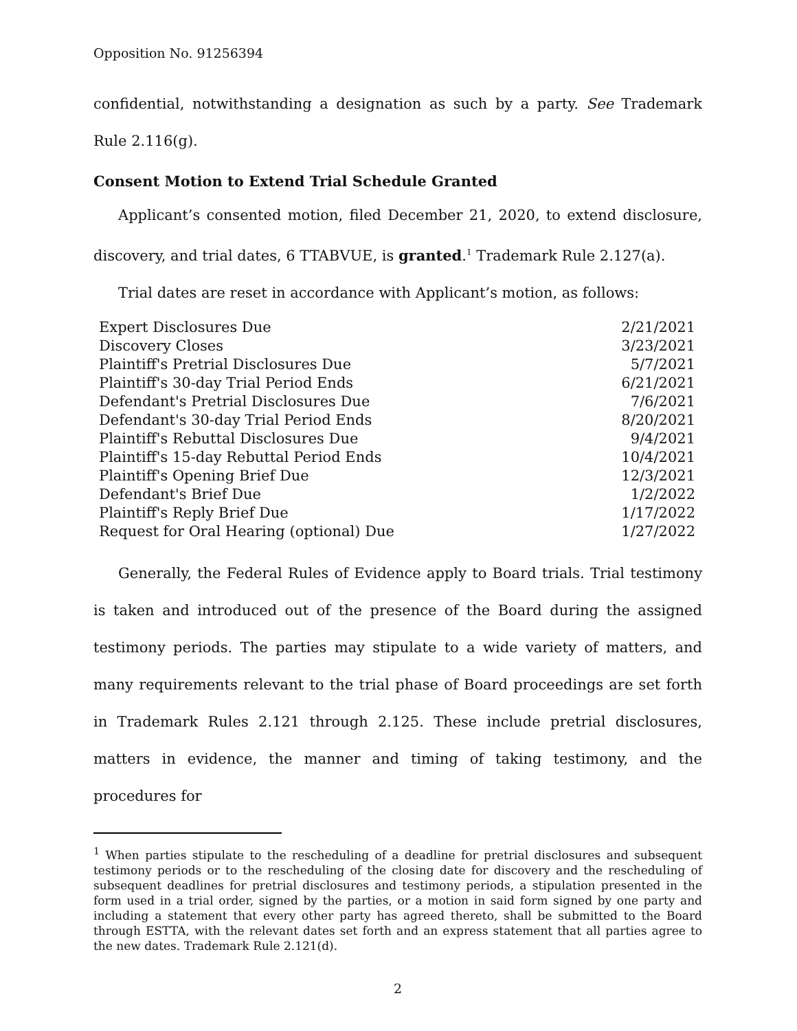Opposition No. 91256394
confidential, notwithstanding a designation as such by a party. See Trademark Rule 2.116(g).
Consent Motion to Extend Trial Schedule Granted
Applicant’s consented motion, filed December 21, 2020, to extend disclosure, discovery, and trial dates, 6 TTABVUE, is granted.<sup>1</sup> Trademark Rule 2.127(a).
Trial dates are reset in accordance with Applicant’s motion, as follows:
| Expert Disclosures Due | 2/21/2021 |
| Discovery Closes | 3/23/2021 |
| Plaintiff's Pretrial Disclosures Due | 5/7/2021 |
| Plaintiff's 30-day Trial Period Ends | 6/21/2021 |
| Defendant's Pretrial Disclosures Due | 7/6/2021 |
| Defendant's 30-day Trial Period Ends | 8/20/2021 |
| Plaintiff's Rebuttal Disclosures Due | 9/4/2021 |
| Plaintiff's 15-day Rebuttal Period Ends | 10/4/2021 |
| Plaintiff's Opening Brief Due | 12/3/2021 |
| Defendant's Brief Due | 1/2/2022 |
| Plaintiff's Reply Brief Due | 1/17/2022 |
| Request for Oral Hearing (optional) Due | 1/27/2022 |
Generally, the Federal Rules of Evidence apply to Board trials. Trial testimony is taken and introduced out of the presence of the Board during the assigned testimony periods. The parties may stipulate to a wide variety of matters, and many requirements relevant to the trial phase of Board proceedings are set forth in Trademark Rules 2.121 through 2.125. These include pretrial disclosures, matters in evidence, the manner and timing of taking testimony, and the procedures for
<sup>1</sup> When parties stipulate to the rescheduling of a deadline for pretrial disclosures and subsequent testimony periods or to the rescheduling of the closing date for discovery and the rescheduling of subsequent deadlines for pretrial disclosures and testimony periods, a stipulation presented in the form used in a trial order, signed by the parties, or a motion in said form signed by one party and including a statement that every other party has agreed thereto, shall be submitted to the Board through ESTTA, with the relevant dates set forth and an express statement that all parties agree to the new dates. Trademark Rule 2.121(d).
2